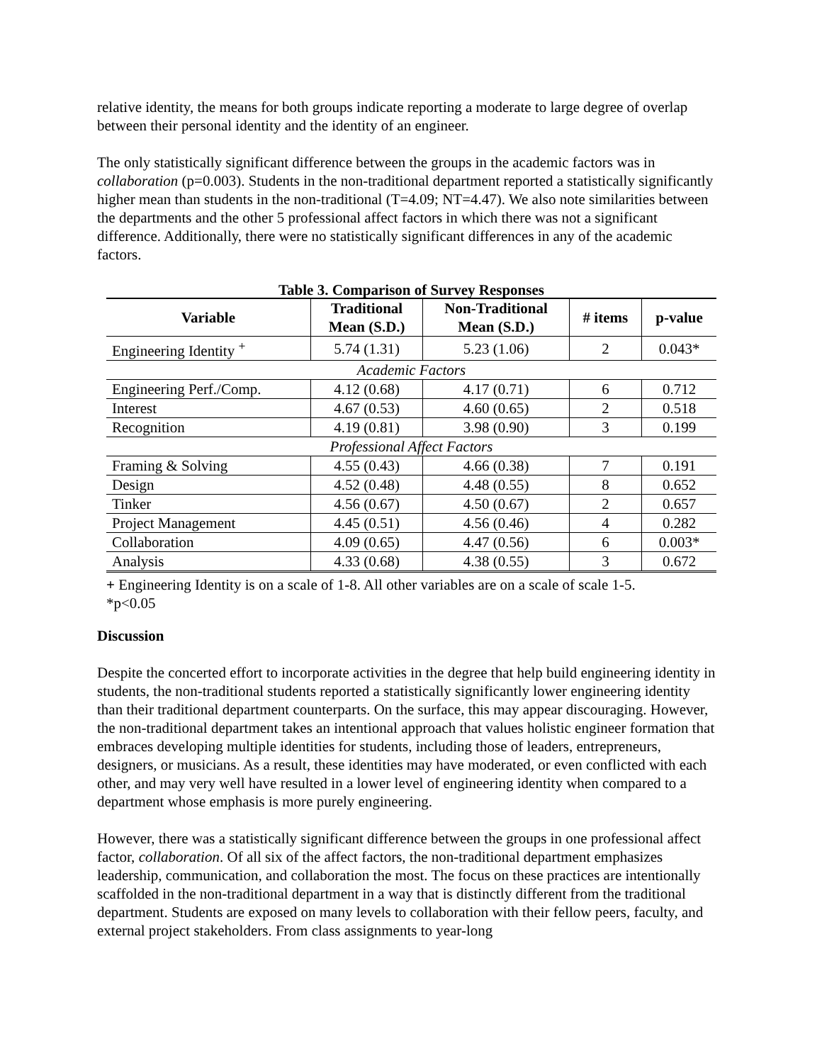relative identity, the means for both groups indicate reporting a moderate to large degree of overlap between their personal identity and the identity of an engineer.
The only statistically significant difference between the groups in the academic factors was in collaboration (p=0.003). Students in the non-traditional department reported a statistically significantly higher mean than students in the non-traditional (T=4.09; NT=4.47). We also note similarities between the departments and the other 5 professional affect factors in which there was not a significant difference. Additionally, there were no statistically significant differences in any of the academic factors.
Table 3. Comparison of Survey Responses
| Variable | Traditional Mean (S.D.) | Non-Traditional Mean (S.D.) | # items | p-value |
| --- | --- | --- | --- | --- |
| Engineering Identity <sup>+</sup> | 5.74 (1.31) | 5.23 (1.06) | 2 | 0.043* |
| Academic Factors | | | | |
| Engineering Perf./Comp. | 4.12 (0.68) | 4.17 (0.71) | 6 | 0.712 |
| Interest | 4.67 (0.53) | 4.60 (0.65) | 2 | 0.518 |
| Recognition | 4.19 (0.81) | 3.98 (0.90) | 3 | 0.199 |
| Professional Affect Factors | | | | |
| Framing & Solving | 4.55 (0.43) | 4.66 (0.38) | 7 | 0.191 |
| Design | 4.52 (0.48) | 4.48 (0.55) | 8 | 0.652 |
| Tinker | 4.56 (0.67) | 4.50 (0.67) | 2 | 0.657 |
| Project Management | 4.45 (0.51) | 4.56 (0.46) | 4 | 0.282 |
| Collaboration | 4.09 (0.65) | 4.47 (0.56) | 6 | 0.003* |
| Analysis | 4.33 (0.68) | 4.38 (0.55) | 3 | 0.672 |
+ Engineering Identity is on a scale of 1-8. All other variables are on a scale of scale 1-5.
*p<0.05
Discussion
Despite the concerted effort to incorporate activities in the degree that help build engineering identity in students, the non-traditional students reported a statistically significantly lower engineering identity than their traditional department counterparts. On the surface, this may appear discouraging. However, the non-traditional department takes an intentional approach that values holistic engineer formation that embraces developing multiple identities for students, including those of leaders, entrepreneurs, designers, or musicians. As a result, these identities may have moderated, or even conflicted with each other, and may very well have resulted in a lower level of engineering identity when compared to a department whose emphasis is more purely engineering.
However, there was a statistically significant difference between the groups in one professional affect factor, collaboration. Of all six of the affect factors, the non-traditional department emphasizes leadership, communication, and collaboration the most. The focus on these practices are intentionally scaffolded in the non-traditional department in a way that is distinctly different from the traditional department. Students are exposed on many levels to collaboration with their fellow peers, faculty, and external project stakeholders. From class assignments to year-long